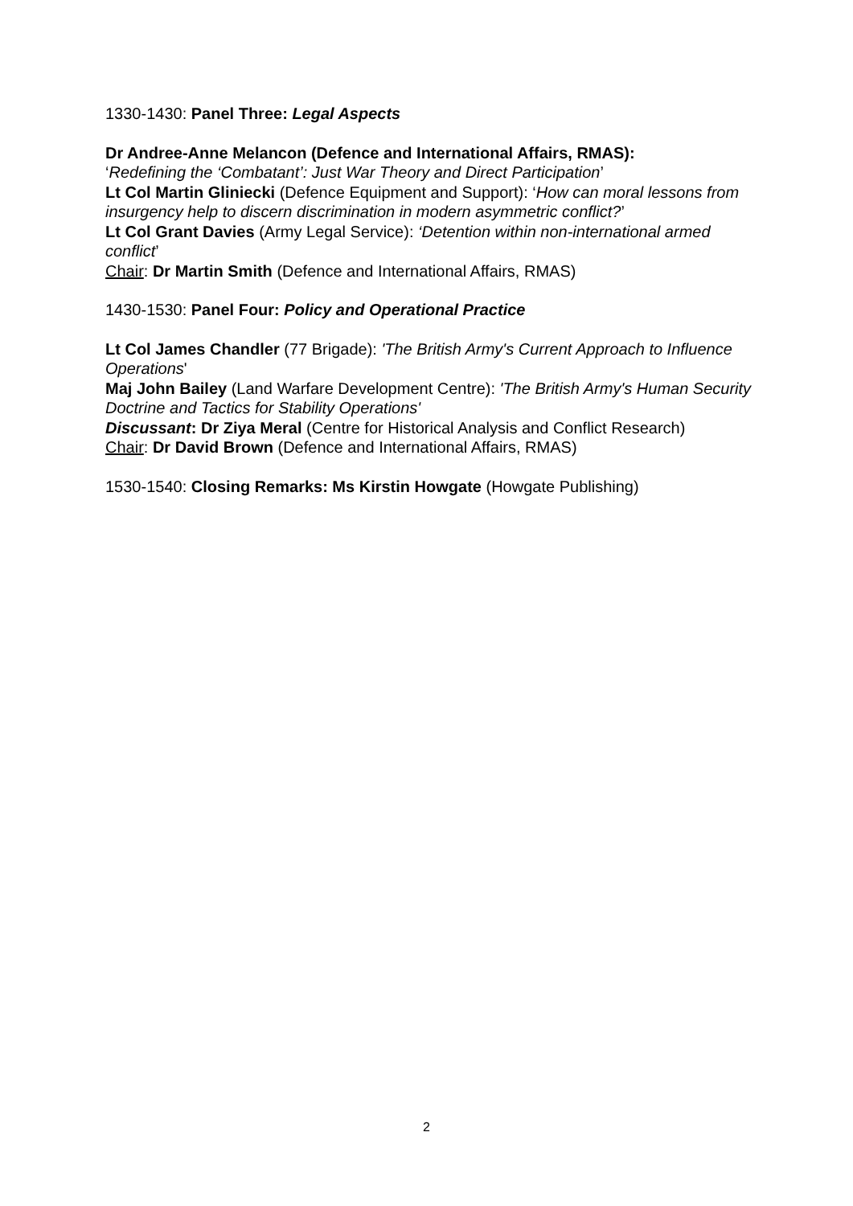1330-1430: Panel Three: Legal Aspects
Dr Andree-Anne Melancon (Defence and International Affairs, RMAS):
‘Redefining the ‘Combatant’: Just War Theory and Direct Participation’
Lt Col Martin Gliniecki (Defence Equipment and Support): ‘How can moral lessons from insurgency help to discern discrimination in modern asymmetric conflict?’
Lt Col Grant Davies (Army Legal Service): ‘Detention within non-international armed conflict’
Chair: Dr Martin Smith (Defence and International Affairs, RMAS)
1430-1530: Panel Four: Policy and Operational Practice
Lt Col James Chandler (77 Brigade): 'The British Army's Current Approach to Influence Operations'
Maj John Bailey (Land Warfare Development Centre): 'The British Army's Human Security Doctrine and Tactics for Stability Operations'
Discussant: Dr Ziya Meral (Centre for Historical Analysis and Conflict Research)
Chair: Dr David Brown (Defence and International Affairs, RMAS)
1530-1540: Closing Remarks: Ms Kirstin Howgate (Howgate Publishing)
2